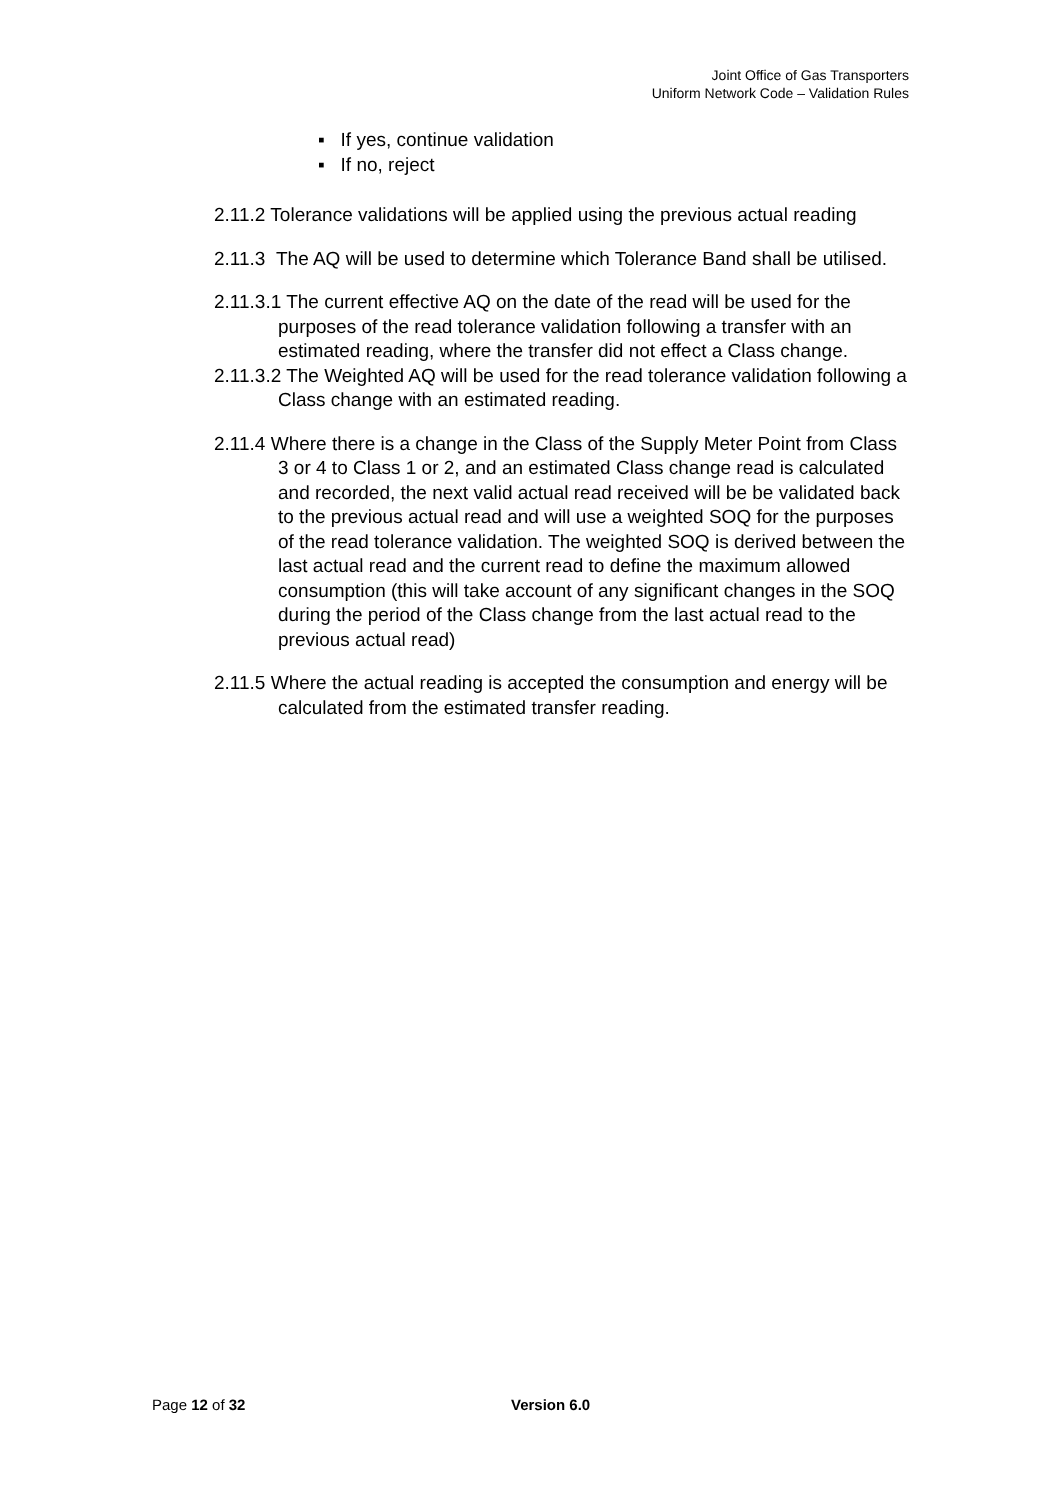Joint Office of Gas Transporters
Uniform Network Code – Validation Rules
▪ If yes, continue validation
▪ If no, reject
2.11.2 Tolerance validations will be applied using the previous actual reading
2.11.3 The AQ will be used to determine which Tolerance Band shall be utilised.
2.11.3.1 The current effective AQ on the date of the read will be used for the purposes of the read tolerance validation following a transfer with an estimated reading, where the transfer did not effect a Class change.
2.11.3.2 The Weighted AQ will be used for the read tolerance validation following a Class change with an estimated reading.
2.11.4 Where there is a change in the Class of the Supply Meter Point from Class 3 or 4 to Class 1 or 2, and an estimated Class change read is calculated and recorded, the next valid actual read received will be be validated back to the previous actual read and will use a weighted SOQ for the purposes of the read tolerance validation. The weighted SOQ is derived between the last actual read and the current read to define the maximum allowed consumption (this will take account of any significant changes in the SOQ during the period of the Class change from the last actual read to the previous actual read)
2.11.5 Where the actual reading is accepted the consumption and energy will be calculated from the estimated transfer reading.
Page 12 of 32 Version 6.0